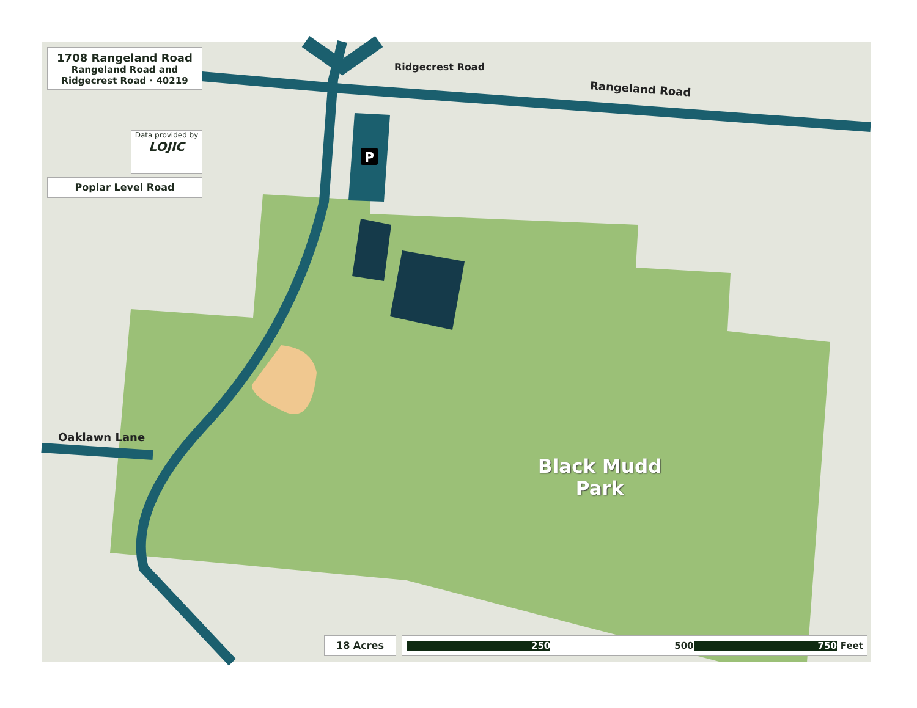P
1708 Rangeland Road
Rangeland Road and
Ridgecrest Road · 40219
Data provided by
LOJIC
Poplar Level Road
Rangeland Road
Ridgecrest Road
Oaklawn Lane
Black Mudd
Park
18 Acres 250 500 750 Feet